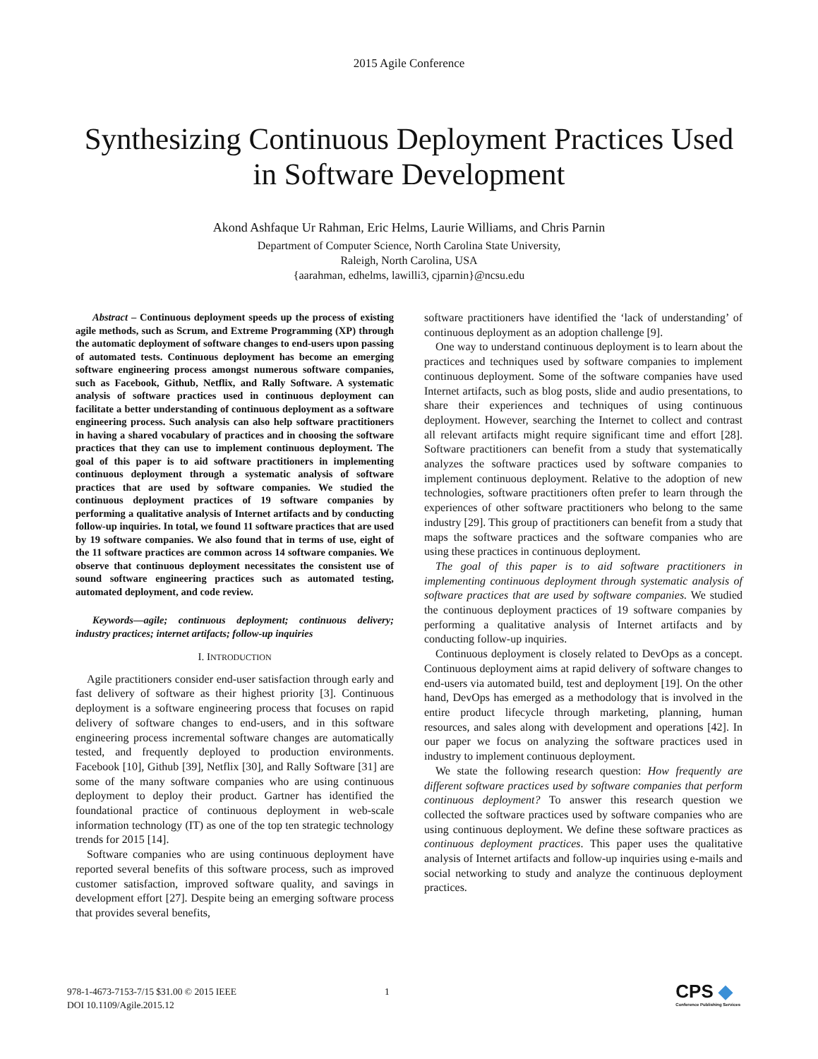2015 Agile Conference
Synthesizing Continuous Deployment Practices Used in Software Development
Akond Ashfaque Ur Rahman, Eric Helms, Laurie Williams, and Chris Parnin
Department of Computer Science, North Carolina State University,
Raleigh, North Carolina, USA
{aarahman, edhelms, lawilli3, cjparnin}@ncsu.edu
Abstract – Continuous deployment speeds up the process of existing agile methods, such as Scrum, and Extreme Programming (XP) through the automatic deployment of software changes to end-users upon passing of automated tests. Continuous deployment has become an emerging software engineering process amongst numerous software companies, such as Facebook, Github, Netflix, and Rally Software. A systematic analysis of software practices used in continuous deployment can facilitate a better understanding of continuous deployment as a software engineering process. Such analysis can also help software practitioners in having a shared vocabulary of practices and in choosing the software practices that they can use to implement continuous deployment. The goal of this paper is to aid software practitioners in implementing continuous deployment through a systematic analysis of software practices that are used by software companies. We studied the continuous deployment practices of 19 software companies by performing a qualitative analysis of Internet artifacts and by conducting follow-up inquiries. In total, we found 11 software practices that are used by 19 software companies. We also found that in terms of use, eight of the 11 software practices are common across 14 software companies. We observe that continuous deployment necessitates the consistent use of sound software engineering practices such as automated testing, automated deployment, and code review.
Keywords—agile; continuous deployment; continuous delivery; industry practices; internet artifacts; follow-up inquiries
I. INTRODUCTION
Agile practitioners consider end-user satisfaction through early and fast delivery of software as their highest priority [3]. Continuous deployment is a software engineering process that focuses on rapid delivery of software changes to end-users, and in this software engineering process incremental software changes are automatically tested, and frequently deployed to production environments. Facebook [10], Github [39], Netflix [30], and Rally Software [31] are some of the many software companies who are using continuous deployment to deploy their product. Gartner has identified the foundational practice of continuous deployment in web-scale information technology (IT) as one of the top ten strategic technology trends for 2015 [14].
Software companies who are using continuous deployment have reported several benefits of this software process, such as improved customer satisfaction, improved software quality, and savings in development effort [27]. Despite being an emerging software process that provides several benefits,
software practitioners have identified the ‘lack of understanding’ of continuous deployment as an adoption challenge [9].
One way to understand continuous deployment is to learn about the practices and techniques used by software companies to implement continuous deployment. Some of the software companies have used Internet artifacts, such as blog posts, slide and audio presentations, to share their experiences and techniques of using continuous deployment. However, searching the Internet to collect and contrast all relevant artifacts might require significant time and effort [28]. Software practitioners can benefit from a study that systematically analyzes the software practices used by software companies to implement continuous deployment. Relative to the adoption of new technologies, software practitioners often prefer to learn through the experiences of other software practitioners who belong to the same industry [29]. This group of practitioners can benefit from a study that maps the software practices and the software companies who are using these practices in continuous deployment.
The goal of this paper is to aid software practitioners in implementing continuous deployment through systematic analysis of software practices that are used by software companies. We studied the continuous deployment practices of 19 software companies by performing a qualitative analysis of Internet artifacts and by conducting follow-up inquiries.
Continuous deployment is closely related to DevOps as a concept. Continuous deployment aims at rapid delivery of software changes to end-users via automated build, test and deployment [19]. On the other hand, DevOps has emerged as a methodology that is involved in the entire product lifecycle through marketing, planning, human resources, and sales along with development and operations [42]. In our paper we focus on analyzing the software practices used in industry to implement continuous deployment.
We state the following research question: How frequently are different software practices used by software companies that perform continuous deployment? To answer this research question we collected the software practices used by software companies who are using continuous deployment. We define these software practices as continuous deployment practices. This paper uses the qualitative analysis of Internet artifacts and follow-up inquiries using e-mails and social networking to study and analyze the continuous deployment practices.
978-1-4673-7153-7/15 $31.00 © 2015 IEEE
DOI 10.1109/Agile.2015.12
1
CPS ◆
Conference Publishing Services